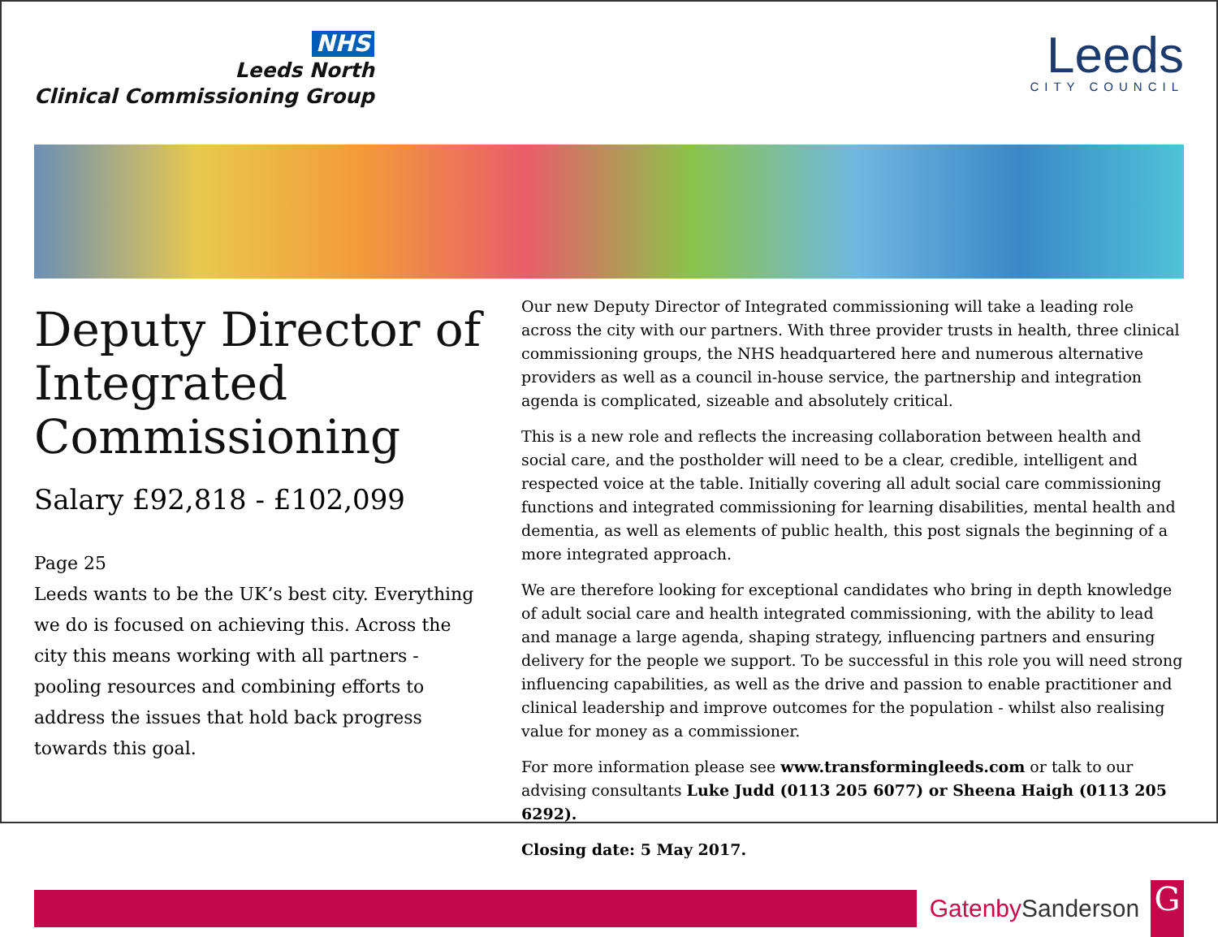NHS
Leeds North
Clinical Commissioning Group
Leeds
CITY COUNCIL
Deputy Director of Integrated Commissioning
Salary £92,818 - £102,099
Page 25
Leeds wants to be the UK’s best city. Everything we do is focused on achieving this. Across the city this means working with all partners - pooling resources and combining efforts to address the issues that hold back progress towards this goal.
Our new Deputy Director of Integrated commissioning will take a leading role across the city with our partners. With three provider trusts in health, three clinical commissioning groups, the NHS headquartered here and numerous alternative providers as well as a council in-house service, the partnership and integration agenda is complicated, sizeable and absolutely critical.
This is a new role and reflects the increasing collaboration between health and social care, and the postholder will need to be a clear, credible, intelligent and respected voice at the table. Initially covering all adult social care commissioning functions and integrated commissioning for learning disabilities, mental health and dementia, as well as elements of public health, this post signals the beginning of a more integrated approach.
We are therefore looking for exceptional candidates who bring in depth knowledge of adult social care and health integrated commissioning, with the ability to lead and manage a large agenda, shaping strategy, influencing partners and ensuring delivery for the people we support. To be successful in this role you will need strong influencing capabilities, as well as the drive and passion to enable practitioner and clinical leadership and improve outcomes for the population - whilst also realising value for money as a commissioner.
For more information please see www.transformingleeds.com or talk to our advising consultants Luke Judd (0113 205 6077) or Sheena Haigh (0113 205 6292).
Closing date: 5 May 2017.
GatenbySanderson
G